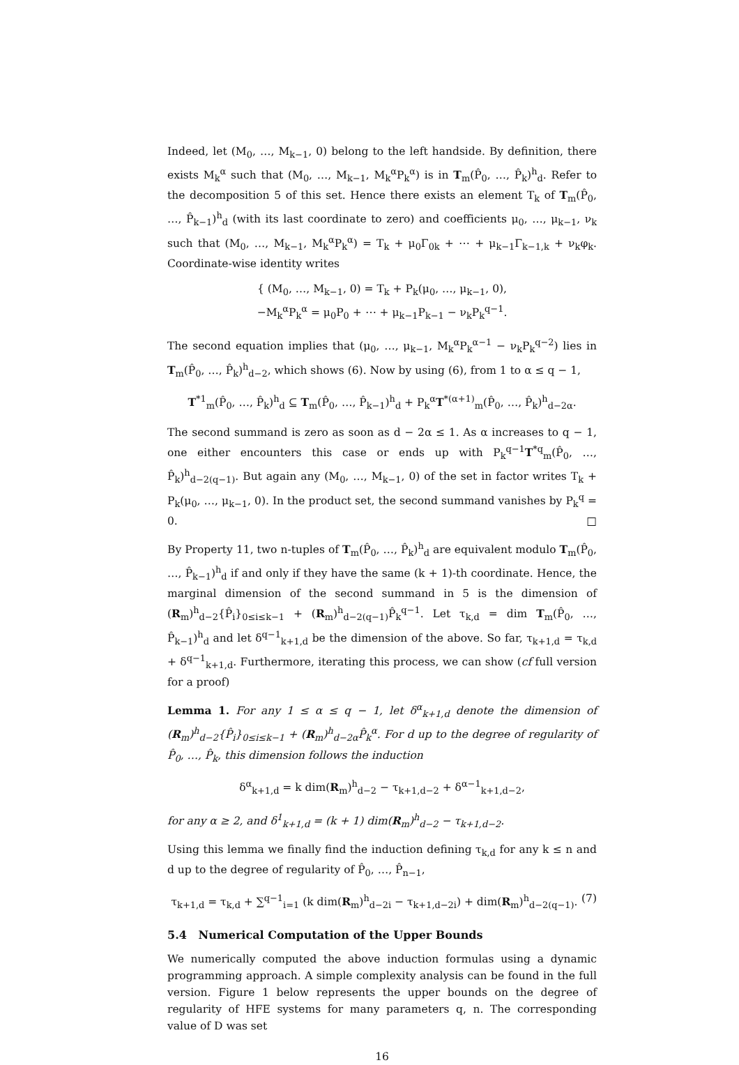Indeed, let (M<sub>0</sub>, …, M<sub>k−1</sub>, 0) belong to the left handside. By definition, there exists M<sub>k</sub><sup>α</sup> such that (M<sub>0</sub>, …, M<sub>k−1</sub>, M<sub>k</sub><sup>α</sup>P<sub>k</sub><sup>α</sup>) is in T<sub>m</sub>(P̂<sub>0</sub>, …, P̂<sub>k</sub>)<sup>h</sup><sub>d</sub>. Refer to the decomposition 5 of this set. Hence there exists an element T<sub>k</sub> of T<sub>m</sub>(P̂<sub>0</sub>, …, P̂<sub>k−1</sub>)<sup>h</sup><sub>d</sub> (with its last coordinate to zero) and coefficients μ<sub>0</sub>, …, μ<sub>k−1</sub>, ν<sub>k</sub> such that (M<sub>0</sub>, …, M<sub>k−1</sub>, M<sub>k</sub><sup>α</sup>P<sub>k</sub><sup>α</sup>) = T<sub>k</sub> + μ<sub>0</sub>Γ<sub>0k</sub> + ⋯ + μ<sub>k−1</sub>Γ<sub>k−1,k</sub> + ν<sub>k</sub>φ<sub>k</sub>. Coordinate-wise identity writes
{ (M<sub>0</sub>, …, M<sub>k−1</sub>, 0) = T<sub>k</sub> + P<sub>k</sub>(μ<sub>0</sub>, …, μ<sub>k−1</sub>, 0),
−M<sub>k</sub><sup>α</sup>P<sub>k</sub><sup>α</sup> = μ<sub>0</sub>P<sub>0</sub> + ⋯ + μ<sub>k−1</sub>P<sub>k−1</sub> − ν<sub>k</sub>P<sub>k</sub><sup>q−1</sup>.
The second equation implies that (μ<sub>0</sub>, …, μ<sub>k−1</sub>, M<sub>k</sub><sup>α</sup>P<sub>k</sub><sup>α−1</sup> − ν<sub>k</sub>P<sub>k</sub><sup>q−2</sup>) lies in T<sub>m</sub>(P̂<sub>0</sub>, …, P̂<sub>k</sub>)<sup>h</sup><sub>d−2</sub>, which shows (6). Now by using (6), from 1 to α ≤ q − 1,
T<sup>*1</sup><sub>m</sub>(P̂<sub>0</sub>, …, P̂<sub>k</sub>)<sup>h</sup><sub>d</sub> ⊆ T<sub>m</sub>(P̂<sub>0</sub>, …, P̂<sub>k−1</sub>)<sup>h</sup><sub>d</sub> + P<sub>k</sub><sup>α</sup>T<sup>*(α+1)</sup><sub>m</sub>(P̂<sub>0</sub>, …, P̂<sub>k</sub>)<sup>h</sup><sub>d−2α</sub>.
The second summand is zero as soon as d − 2α ≤ 1. As α increases to q − 1, one either encounters this case or ends up with P<sub>k</sub><sup>q−1</sup>T<sup>*q</sup><sub>m</sub>(P̂<sub>0</sub>, …, P̂<sub>k</sub>)<sup>h</sup><sub>d−2(q−1)</sub>. But again any (M<sub>0</sub>, …, M<sub>k−1</sub>, 0) of the set in factor writes T<sub>k</sub> + P<sub>k</sub>(μ<sub>0</sub>, …, μ<sub>k−1</sub>, 0). In the product set, the second summand vanishes by P<sub>k</sub><sup>q</sup> = 0. □
By Property 11, two n-tuples of T<sub>m</sub>(P̂<sub>0</sub>, …, P̂<sub>k</sub>)<sup>h</sup><sub>d</sub> are equivalent modulo T<sub>m</sub>(P̂<sub>0</sub>, …, P̂<sub>k−1</sub>)<sup>h</sup><sub>d</sub> if and only if they have the same (k + 1)-th coordinate. Hence, the marginal dimension of the second summand in 5 is the dimension of (R<sub>m</sub>)<sup>h</sup><sub>d−2</sub>{P̂<sub>i</sub>}<sub>0≤i≤k−1</sub> + (R<sub>m</sub>)<sup>h</sup><sub>d−2(q−1)</sub>P̂<sub>k</sub><sup>q−1</sup>. Let τ<sub>k,d</sub> = dim T<sub>m</sub>(P̂<sub>0</sub>, …, P̂<sub>k−1</sub>)<sup>h</sup><sub>d</sub> and let δ<sup>q−1</sup><sub>k+1,d</sub> be the dimension of the above. So far, τ<sub>k+1,d</sub> = τ<sub>k,d</sub> + δ<sup>q−1</sup><sub>k+1,d</sub>. Furthermore, iterating this process, we can show (cf full version for a proof)
Lemma 1. For any 1 ≤ α ≤ q − 1, let δ<sup>α</sup><sub>k+1,d</sub> denote the dimension of (R<sub>m</sub>)<sup>h</sup><sub>d−2</sub>{P̂<sub>i</sub>}<sub>0≤i≤k−1</sub> + (R<sub>m</sub>)<sup>h</sup><sub>d−2α</sub>P̂<sub>k</sub><sup>α</sup>. For d up to the degree of regularity of P̂<sub>0</sub>, …, P̂<sub>k</sub>, this dimension follows the induction
δ<sup>α</sup><sub>k+1,d</sub> = k dim(R<sub>m</sub>)<sup>h</sup><sub>d−2</sub> − τ<sub>k+1,d−2</sub> + δ<sup>α−1</sup><sub>k+1,d−2</sub>,
for any α ≥ 2, and δ<sup>1</sup><sub>k+1,d</sub> = (k + 1) dim(R<sub>m</sub>)<sup>h</sup><sub>d−2</sub> − τ<sub>k+1,d−2</sub>.
Using this lemma we finally find the induction defining τ<sub>k,d</sub> for any k ≤ n and d up to the degree of regularity of P̂<sub>0</sub>, …, P̂<sub>n−1</sub>,
τ<sub>k+1,d</sub> = τ<sub>k,d</sub> + ∑<sup>q−1</sup><sub>i=1</sub> (k dim(R<sub>m</sub>)<sup>h</sup><sub>d−2i</sub> − τ<sub>k+1,d−2i</sub>) + dim(R<sub>m</sub>)<sup>h</sup><sub>d−2(q−1)</sub>. (7)
5.4 Numerical Computation of the Upper Bounds
We numerically computed the above induction formulas using a dynamic programming approach. A simple complexity analysis can be found in the full version. Figure 1 below represents the upper bounds on the degree of regularity of HFE systems for many parameters q, n. The corresponding value of D was set
16